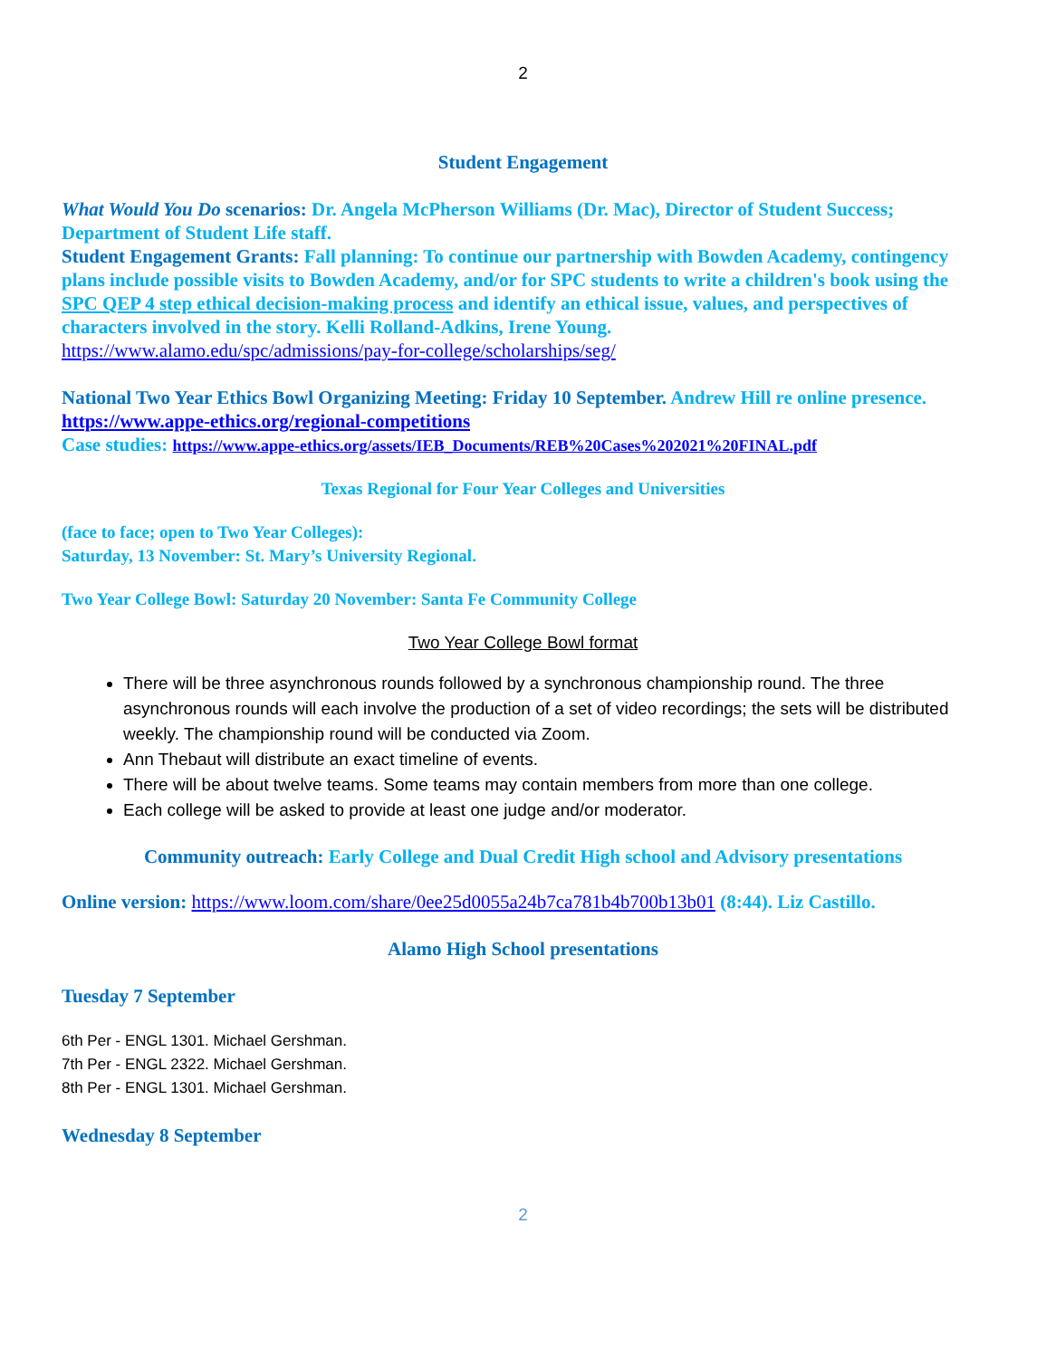2
Student Engagement
What Would You Do scenarios: Dr. Angela McPherson Williams (Dr. Mac), Director of Student Success; Department of Student Life staff.
Student Engagement Grants: Fall planning: To continue our partnership with Bowden Academy, contingency plans include possible visits to Bowden Academy, and/or for SPC students to write a children's book using the SPC QEP 4 step ethical decision-making process and identify an ethical issue, values, and perspectives of characters involved in the story. Kelli Rolland-Adkins, Irene Young.
https://www.alamo.edu/spc/admissions/pay-for-college/scholarships/seg/
National Two Year Ethics Bowl Organizing Meeting: Friday 10 September. Andrew Hill re online presence. https://www.appe-ethics.org/regional-competitions
Case studies: https://www.appe-ethics.org/assets/IEB_Documents/REB%20Cases%202021%20FINAL.pdf
Texas Regional for Four Year Colleges and Universities
(face to face; open to Two Year Colleges):
Saturday, 13 November: St. Mary’s University Regional.
Two Year College Bowl: Saturday 20 November: Santa Fe Community College
Two Year College Bowl format
There will be three asynchronous rounds followed by a synchronous championship round. The three asynchronous rounds will each involve the production of a set of video recordings; the sets will be distributed weekly. The championship round will be conducted via Zoom.
Ann Thebaut will distribute an exact timeline of events.
There will be about twelve teams. Some teams may contain members from more than one college.
Each college will be asked to provide at least one judge and/or moderator.
Community outreach: Early College and Dual Credit High school and Advisory presentations
Online version: https://www.loom.com/share/0ee25d0055a24b7ca781b4b700b13b01 (8:44). Liz Castillo.
Alamo High School presentations
Tuesday 7 September
6th Per - ENGL 1301. Michael Gershman.
7th Per - ENGL 2322. Michael Gershman.
8th Per - ENGL 1301. Michael Gershman.
Wednesday 8 September
2